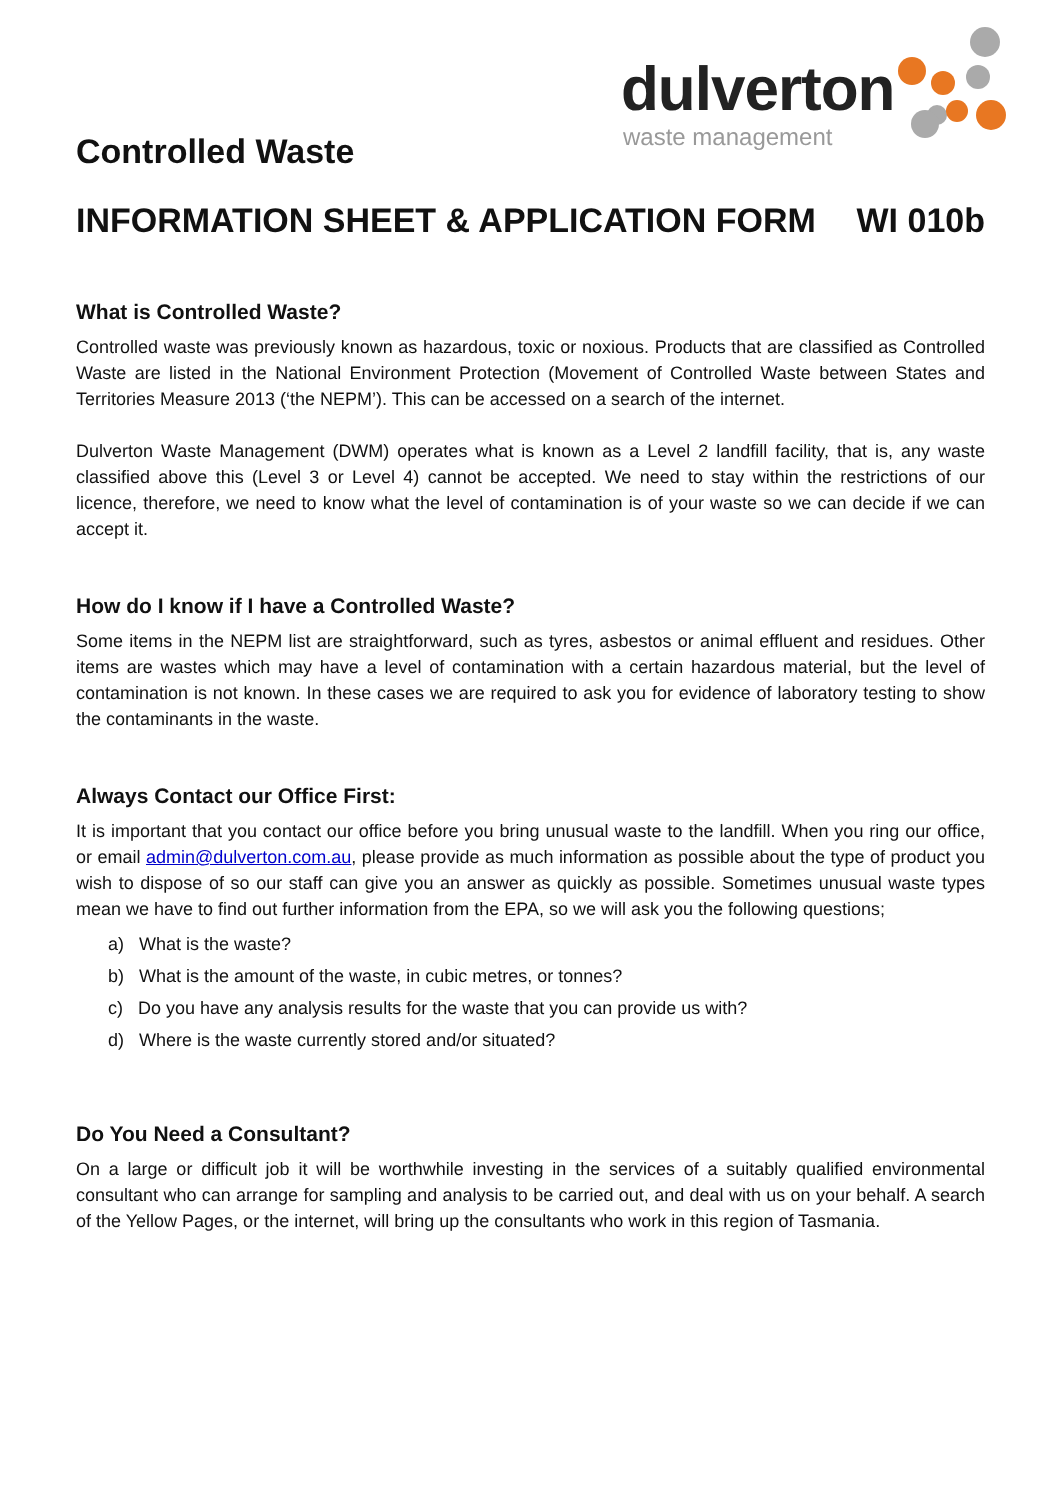dulverton
waste management
Controlled Waste
INFORMATION SHEET & APPLICATION FORM WI 010b
What is Controlled Waste?
Controlled waste was previously known as hazardous, toxic or noxious. Products that are classified as Controlled Waste are listed in the National Environment Protection (Movement of Controlled Waste between States and Territories Measure 2013 (‘the NEPM’). This can be accessed on a search of the internet.
Dulverton Waste Management (DWM) operates what is known as a Level 2 landfill facility, that is, any waste classified above this (Level 3 or Level 4) cannot be accepted. We need to stay within the restrictions of our licence, therefore, we need to know what the level of contamination is of your waste so we can decide if we can accept it.
How do I know if I have a Controlled Waste?
Some items in the NEPM list are straightforward, such as tyres, asbestos or animal effluent and residues. Other items are wastes which may have a level of contamination with a certain hazardous material, but the level of contamination is not known. In these cases we are required to ask you for evidence of laboratory testing to show the contaminants in the waste.
Always Contact our Office First:
It is important that you contact our office before you bring unusual waste to the landfill. When you ring our office, or email admin@dulverton.com.au, please provide as much information as possible about the type of product you wish to dispose of so our staff can give you an answer as quickly as possible. Sometimes unusual waste types mean we have to find out further information from the EPA, so we will ask you the following questions;
a) What is the waste?
b) What is the amount of the waste, in cubic metres, or tonnes?
c) Do you have any analysis results for the waste that you can provide us with?
d) Where is the waste currently stored and/or situated?
Do You Need a Consultant?
On a large or difficult job it will be worthwhile investing in the services of a suitably qualified environmental consultant who can arrange for sampling and analysis to be carried out, and deal with us on your behalf. A search of the Yellow Pages, or the internet, will bring up the consultants who work in this region of Tasmania.